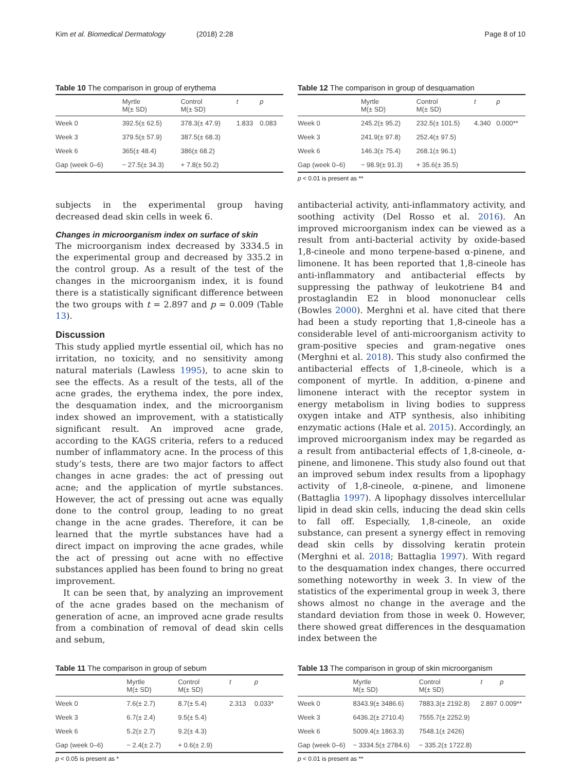Kim et al. Biomedical Dermatology (2018) 2:28
Page 8 of 10
Table 10 The comparison in group of erythema
| | Myrtle M(± SD) | Control M(± SD) | t | p |
| --- | --- | --- | --- | --- |
| Week 0 | 392.5(± 62.5) | 378.3(± 47.9) | 1.833 | 0.083 |
| Week 3 | 379.5(± 57.9) | 387.5(± 68.3) | | |
| Week 6 | 365(± 48.4) | 386(± 68.2) | | |
| Gap (week 0–6) | − 27.5(± 34.3) | + 7.8(± 50.2) | | |
Table 12 The comparison in group of desquamation
| | Myrtle M(± SD) | Control M(± SD) | t | p |
| --- | --- | --- | --- | --- |
| Week 0 | 245.2(± 95.2) | 232.5(± 101.5) | 4.340 | 0.000** |
| Week 3 | 241.9(± 97.8) | 252.4(± 97.5) | | |
| Week 6 | 146.3(± 75.4) | 268.1(± 96.1) | | |
| Gap (week 0–6) | − 98.9(± 91.3) | + 35.6(± 35.5) | | |
p < 0.01 is present as **
subjects in the experimental group having decreased dead skin cells in week 6.
Changes in microorganism index on surface of skin
The microorganism index decreased by 3334.5 in the experimental group and decreased by 335.2 in the control group. As a result of the test of the changes in the microorganism index, it is found there is a statistically significant difference between the two groups with t = 2.897 and p = 0.009 (Table 13).
Discussion
This study applied myrtle essential oil, which has no irritation, no toxicity, and no sensitivity among natural materials (Lawless 1995), to acne skin to see the effects. As a result of the tests, all of the acne grades, the erythema index, the pore index, the desquamation index, and the microorganism index showed an improvement, with a statistically significant result. An improved acne grade, according to the KAGS criteria, refers to a reduced number of inflammatory acne. In the process of this study’s tests, there are two major factors to affect changes in acne grades: the act of pressing out acne; and the application of myrtle substances. However, the act of pressing out acne was equally done to the control group, leading to no great change in the acne grades. Therefore, it can be learned that the myrtle substances have had a direct impact on improving the acne grades, while the act of pressing out acne with no effective substances applied has been found to bring no great improvement.
It can be seen that, by analyzing an improvement of the acne grades based on the mechanism of generation of acne, an improved acne grade results from a combination of removal of dead skin cells and sebum,
antibacterial activity, anti-inflammatory activity, and soothing activity (Del Rosso et al. 2016). An improved microorganism index can be viewed as a result from anti-bacterial activity by oxide-based 1,8-cineole and mono terpene-based α-pinene, and limonene. It has been reported that 1,8-cineole has anti-inflammatory and antibacterial effects by suppressing the pathway of leukotriene B4 and prostaglandin E2 in blood mononuclear cells (Bowles 2000). Merghni et al. have cited that there had been a study reporting that 1,8-cineole has a considerable level of anti-microorganism activity to gram-positive species and gram-negative ones (Merghni et al. 2018). This study also confirmed the antibacterial effects of 1,8-cineole, which is a component of myrtle. In addition, α-pinene and limonene interact with the receptor system in energy metabolism in living bodies to suppress oxygen intake and ATP synthesis, also inhibiting enzymatic actions (Hale et al. 2015). Accordingly, an improved microorganism index may be regarded as a result from antibacterial effects of 1,8-cineole, α-pinene, and limonene. This study also found out that an improved sebum index results from a lipophagy activity of 1,8-cineole, α-pinene, and limonene (Battaglia 1997). A lipophagy dissolves intercellular lipid in dead skin cells, inducing the dead skin cells to fall off. Especially, 1,8-cineole, an oxide substance, can present a synergy effect in removing dead skin cells by dissolving keratin protein (Merghni et al. 2018; Battaglia 1997). With regard to the desquamation index changes, there occurred something noteworthy in week 3. In view of the statistics of the experimental group in week 3, there shows almost no change in the average and the standard deviation from those in week 0. However, there showed great differences in the desquamation index between the
Table 11 The comparison in group of sebum
| | Myrtle M(± SD) | Control M(± SD) | t | p |
| --- | --- | --- | --- | --- |
| Week 0 | 7.6(± 2.7) | 8.7(± 5.4) | 2.313 | 0.033* |
| Week 3 | 6.7(± 2.4) | 9.5(± 5.4) | | |
| Week 6 | 5.2(± 2.7) | 9.2(± 4.3) | | |
| Gap (week 0–6) | − 2.4(± 2.7) | + 0.6(± 2.9) | | |
p < 0.05 is present as *
Table 13 The comparison in group of skin microorganism
| | Myrtle M(± SD) | Control M(± SD) | t | p |
| --- | --- | --- | --- | --- |
| Week 0 | 8343.9(± 3486.6) | 7883.3(± 2192.8) | 2.897 | 0.009** |
| Week 3 | 6436.2(± 2710.4) | 7555.7(± 2252.9) | | |
| Week 6 | 5009.4(± 1863.3) | 7548.1(± 2426) | | |
| Gap (week 0–6) | − 3334.5(± 2784.6) | − 335.2(± 1722.8) | | |
p < 0.01 is present as **